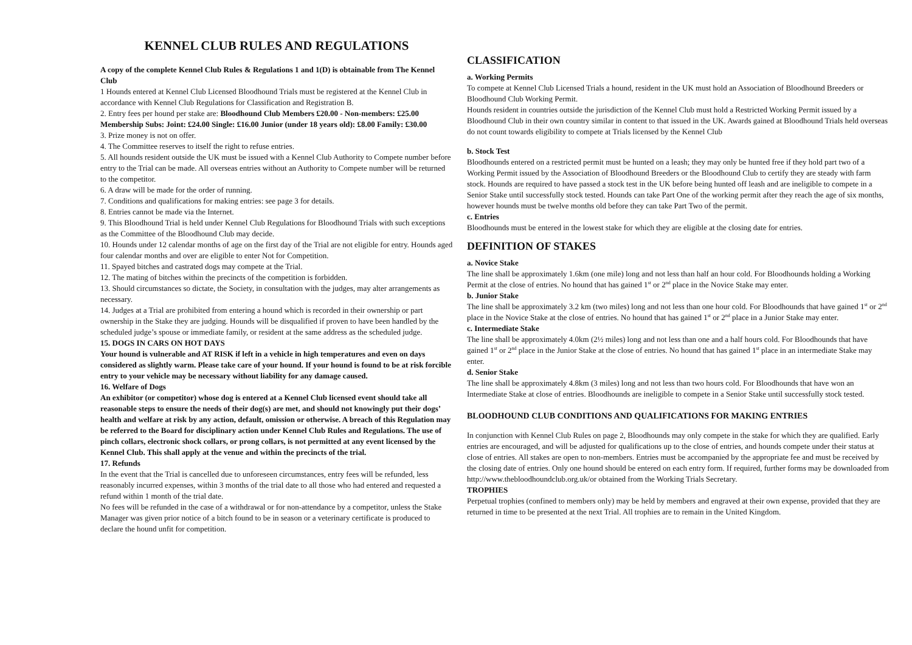KENNEL CLUB RULES AND REGULATIONS
A copy of the complete Kennel Club Rules & Regulations 1 and 1(D) is obtainable from The Kennel Club
1 Hounds entered at Kennel Club Licensed Bloodhound Trials must be registered at the Kennel Club in accordance with Kennel Club Regulations for Classification and Registration B.
2. Entry fees per hound per stake are: Bloodhound Club Members £20.00 - Non-members: £25.00
Membership Subs: Joint: £24.00 Single: £16.00 Junior (under 18 years old): £8.00 Family: £30.00
3. Prize money is not on offer.
4. The Committee reserves to itself the right to refuse entries.
5. All hounds resident outside the UK must be issued with a Kennel Club Authority to Compete number before entry to the Trial can be made. All overseas entries without an Authority to Compete number will be returned to the competitor.
6. A draw will be made for the order of running.
7. Conditions and qualifications for making entries: see page 3 for details.
8. Entries cannot be made via the Internet.
9. This Bloodhound Trial is held under Kennel Club Regulations for Bloodhound Trials with such exceptions as the Committee of the Bloodhound Club may decide.
10. Hounds under 12 calendar months of age on the first day of the Trial are not eligible for entry. Hounds aged four calendar months and over are eligible to enter Not for Competition.
11. Spayed bitches and castrated dogs may compete at the Trial.
12. The mating of bitches within the precincts of the competition is forbidden.
13. Should circumstances so dictate, the Society, in consultation with the judges, may alter arrangements as necessary.
14. Judges at a Trial are prohibited from entering a hound which is recorded in their ownership or part ownership in the Stake they are judging. Hounds will be disqualified if proven to have been handled by the scheduled judge’s spouse or immediate family, or resident at the same address as the scheduled judge.
15. DOGS IN CARS ON HOT DAYS
Your hound is vulnerable and AT RISK if left in a vehicle in high temperatures and even on days considered as slightly warm. Please take care of your hound. If your hound is found to be at risk forcible entry to your vehicle may be necessary without liability for any damage caused.
16. Welfare of Dogs
An exhibitor (or competitor) whose dog is entered at a Kennel Club licensed event should take all reasonable steps to ensure the needs of their dog(s) are met, and should not knowingly put their dogs’ health and welfare at risk by any action, default, omission or otherwise. A breach of this Regulation may be referred to the Board for disciplinary action under Kennel Club Rules and Regulations. The use of pinch collars, electronic shock collars, or prong collars, is not permitted at any event licensed by the Kennel Club. This shall apply at the venue and within the precincts of the trial.
17. Refunds
In the event that the Trial is cancelled due to unforeseen circumstances, entry fees will be refunded, less reasonably incurred expenses, within 3 months of the trial date to all those who had entered and requested a refund within 1 month of the trial date.
No fees will be refunded in the case of a withdrawal or for non-attendance by a competitor, unless the Stake Manager was given prior notice of a bitch found to be in season or a veterinary certificate is produced to declare the hound unfit for competition.
CLASSIFICATION
a. Working Permits
To compete at Kennel Club Licensed Trials a hound, resident in the UK must hold an Association of Bloodhound Breeders or Bloodhound Club Working Permit.
Hounds resident in countries outside the jurisdiction of the Kennel Club must hold a Restricted Working Permit issued by a Bloodhound Club in their own country similar in content to that issued in the UK. Awards gained at Bloodhound Trials held overseas do not count towards eligibility to compete at Trials licensed by the Kennel Club
b. Stock Test
Bloodhounds entered on a restricted permit must be hunted on a leash; they may only be hunted free if they hold part two of a Working Permit issued by the Association of Bloodhound Breeders or the Bloodhound Club to certify they are steady with farm stock. Hounds are required to have passed a stock test in the UK before being hunted off leash and are ineligible to compete in a Senior Stake until successfully stock tested. Hounds can take Part One of the working permit after they reach the age of six months, however hounds must be twelve months old before they can take Part Two of the permit.
c. Entries
Bloodhounds must be entered in the lowest stake for which they are eligible at the closing date for entries.
DEFINITION OF STAKES
a. Novice Stake
The line shall be approximately 1.6km (one mile) long and not less than half an hour cold. For Bloodhounds holding a Working Permit at the close of entries. No hound that has gained 1<sup>st</sup> or 2<sup>nd</sup> place in the Novice Stake may enter.
b. Junior Stake
The line shall be approximately 3.2 km (two miles) long and not less than one hour cold. For Bloodhounds that have gained 1<sup>st</sup> or 2<sup>nd</sup> place in the Novice Stake at the close of entries. No hound that has gained 1<sup>st</sup> or 2<sup>nd</sup> place in a Junior Stake may enter.
c. Intermediate Stake
The line shall be approximately 4.0km (2½ miles) long and not less than one and a half hours cold. For Bloodhounds that have gained 1<sup>st</sup> or 2<sup>nd</sup> place in the Junior Stake at the close of entries. No hound that has gained 1<sup>st</sup> place in an intermediate Stake may enter.
d. Senior Stake
The line shall be approximately 4.8km (3 miles) long and not less than two hours cold. For Bloodhounds that have won an Intermediate Stake at close of entries. Bloodhounds are ineligible to compete in a Senior Stake until successfully stock tested.
BLOODHOUND CLUB CONDITIONS AND QUALIFICATIONS FOR MAKING ENTRIES
In conjunction with Kennel Club Rules on page 2, Bloodhounds may only compete in the stake for which they are qualified. Early entries are encouraged, and will be adjusted for qualifications up to the close of entries, and hounds compete under their status at close of entries. All stakes are open to non-members. Entries must be accompanied by the appropriate fee and must be received by the closing date of entries. Only one hound should be entered on each entry form. If required, further forms may be downloaded from http://www.thebloodhoundclub.org.uk/or obtained from the Working Trials Secretary.
TROPHIES
Perpetual trophies (confined to members only) may be held by members and engraved at their own expense, provided that they are returned in time to be presented at the next Trial. All trophies are to remain in the United Kingdom.